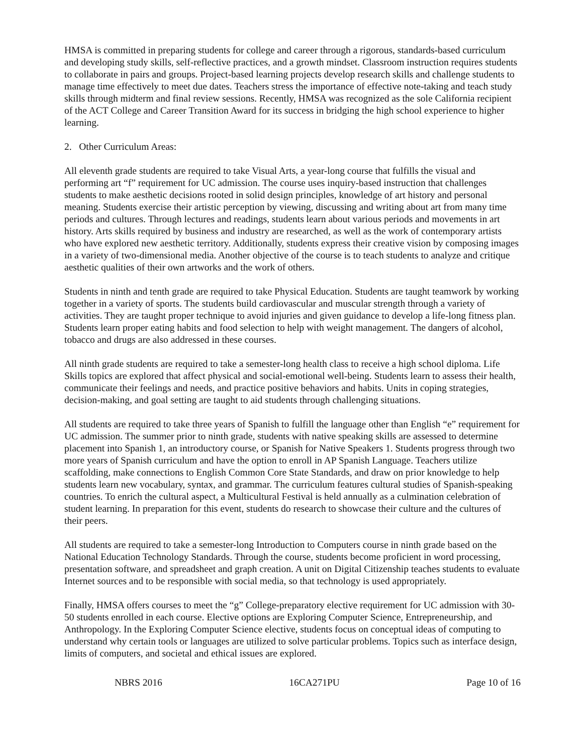HMSA is committed in preparing students for college and career through a rigorous, standards-based curriculum and developing study skills, self-reflective practices, and a growth mindset. Classroom instruction requires students to collaborate in pairs and groups. Project-based learning projects develop research skills and challenge students to manage time effectively to meet due dates. Teachers stress the importance of effective note-taking and teach study skills through midterm and final review sessions. Recently, HMSA was recognized as the sole California recipient of the ACT College and Career Transition Award for its success in bridging the high school experience to higher learning.
2. Other Curriculum Areas:
All eleventh grade students are required to take Visual Arts, a year-long course that fulfills the visual and performing art “f” requirement for UC admission. The course uses inquiry-based instruction that challenges students to make aesthetic decisions rooted in solid design principles, knowledge of art history and personal meaning. Students exercise their artistic perception by viewing, discussing and writing about art from many time periods and cultures. Through lectures and readings, students learn about various periods and movements in art history. Arts skills required by business and industry are researched, as well as the work of contemporary artists who have explored new aesthetic territory. Additionally, students express their creative vision by composing images in a variety of two-dimensional media. Another objective of the course is to teach students to analyze and critique aesthetic qualities of their own artworks and the work of others.
Students in ninth and tenth grade are required to take Physical Education. Students are taught teamwork by working together in a variety of sports. The students build cardiovascular and muscular strength through a variety of activities. They are taught proper technique to avoid injuries and given guidance to develop a life-long fitness plan. Students learn proper eating habits and food selection to help with weight management. The dangers of alcohol, tobacco and drugs are also addressed in these courses.
All ninth grade students are required to take a semester-long health class to receive a high school diploma. Life Skills topics are explored that affect physical and social-emotional well-being. Students learn to assess their health, communicate their feelings and needs, and practice positive behaviors and habits. Units in coping strategies, decision-making, and goal setting are taught to aid students through challenging situations.
All students are required to take three years of Spanish to fulfill the language other than English “e” requirement for UC admission. The summer prior to ninth grade, students with native speaking skills are assessed to determine placement into Spanish 1, an introductory course, or Spanish for Native Speakers 1. Students progress through two more years of Spanish curriculum and have the option to enroll in AP Spanish Language. Teachers utilize scaffolding, make connections to English Common Core State Standards, and draw on prior knowledge to help students learn new vocabulary, syntax, and grammar. The curriculum features cultural studies of Spanish-speaking countries. To enrich the cultural aspect, a Multicultural Festival is held annually as a culmination celebration of student learning. In preparation for this event, students do research to showcase their culture and the cultures of their peers.
All students are required to take a semester-long Introduction to Computers course in ninth grade based on the National Education Technology Standards. Through the course, students become proficient in word processing, presentation software, and spreadsheet and graph creation. A unit on Digital Citizenship teaches students to evaluate Internet sources and to be responsible with social media, so that technology is used appropriately.
Finally, HMSA offers courses to meet the “g” College-preparatory elective requirement for UC admission with 30-50 students enrolled in each course. Elective options are Exploring Computer Science, Entrepreneurship, and Anthropology. In the Exploring Computer Science elective, students focus on conceptual ideas of computing to understand why certain tools or languages are utilized to solve particular problems. Topics such as interface design, limits of computers, and societal and ethical issues are explored.
NBRS 2016 16CA271PU Page 10 of 16